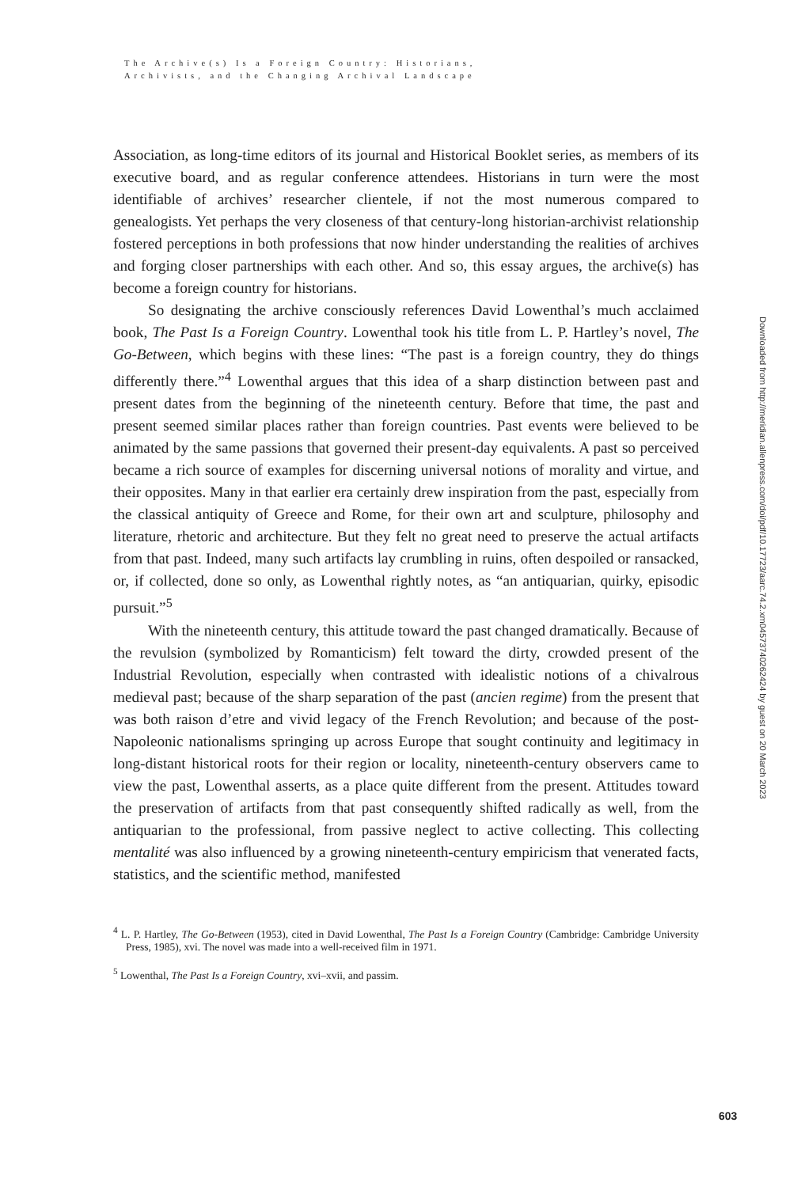The Archive(s) Is a Foreign Country: Historians,
Archivists, and the Changing Archival Landscape
Association, as long-time editors of its journal and Historical Booklet series, as members of its executive board, and as regular conference attendees. Historians in turn were the most identifiable of archives’ researcher clientele, if not the most numerous compared to genealogists. Yet perhaps the very closeness of that century-long historian-archivist relationship fostered perceptions in both professions that now hinder understanding the realities of archives and forging closer partnerships with each other. And so, this essay argues, the archive(s) has become a foreign country for historians.
So designating the archive consciously references David Lowenthal’s much acclaimed book, The Past Is a Foreign Country. Lowenthal took his title from L. P. Hartley’s novel, The Go-Between, which begins with these lines: “The past is a foreign country, they do things differently there.”<sup>4</sup> Lowenthal argues that this idea of a sharp distinction between past and present dates from the beginning of the nineteenth century. Before that time, the past and present seemed similar places rather than foreign countries. Past events were believed to be animated by the same passions that governed their present-day equivalents. A past so perceived became a rich source of examples for discerning universal notions of morality and virtue, and their opposites. Many in that earlier era certainly drew inspiration from the past, especially from the classical antiquity of Greece and Rome, for their own art and sculpture, philosophy and literature, rhetoric and architecture. But they felt no great need to preserve the actual artifacts from that past. Indeed, many such artifacts lay crumbling in ruins, often despoiled or ransacked, or, if collected, done so only, as Lowenthal rightly notes, as “an antiquarian, quirky, episodic pursuit.”<sup>5</sup>
With the nineteenth century, this attitude toward the past changed dramatically. Because of the revulsion (symbolized by Romanticism) felt toward the dirty, crowded present of the Industrial Revolution, especially when contrasted with idealistic notions of a chivalrous medieval past; because of the sharp separation of the past (ancien regime) from the present that was both raison d’etre and vivid legacy of the French Revolution; and because of the post-Napoleonic nationalisms springing up across Europe that sought continuity and legitimacy in long-distant historical roots for their region or locality, nineteenth-century observers came to view the past, Lowenthal asserts, as a place quite different from the present. Attitudes toward the preservation of artifacts from that past consequently shifted radically as well, from the antiquarian to the professional, from passive neglect to active collecting. This collecting mentalité was also influenced by a growing nineteenth-century empiricism that venerated facts, statistics, and the scientific method, manifested
<sup>4</sup> L. P. Hartley, The Go-Between (1953), cited in David Lowenthal, The Past Is a Foreign Country (Cambridge: Cambridge University Press, 1985), xvi. The novel was made into a well-received film in 1971.
<sup>5</sup> Lowenthal, The Past Is a Foreign Country, xvi–xvii, and passim.
Downloaded from http://meridian.allenpress.com/doi/pdf/10.17723/aarc.74.2.xm04573740262424 by guest on 20 March 2023
603